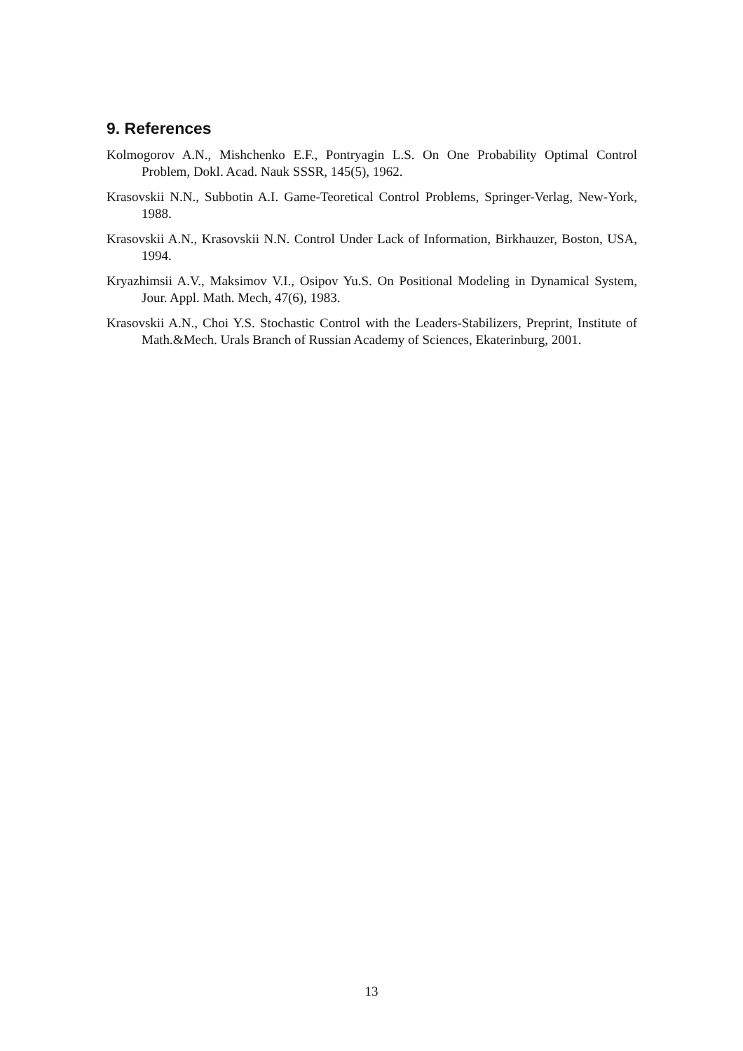9. References
Kolmogorov A.N., Mishchenko E.F., Pontryagin L.S. On One Probability Optimal Control Problem, Dokl. Acad. Nauk SSSR, 145(5), 1962.
Krasovskii N.N., Subbotin A.I. Game-Teoretical Control Problems, Springer-Verlag, New-York, 1988.
Krasovskii A.N., Krasovskii N.N. Control Under Lack of Information, Birkhauzer, Boston, USA, 1994.
Kryazhimsii A.V., Maksimov V.I., Osipov Yu.S. On Positional Modeling in Dynamical System, Jour. Appl. Math. Mech, 47(6), 1983.
Krasovskii A.N., Choi Y.S. Stochastic Control with the Leaders-Stabilizers, Preprint, Institute of Math.&Mech. Urals Branch of Russian Academy of Sciences, Ekaterinburg, 2001.
13